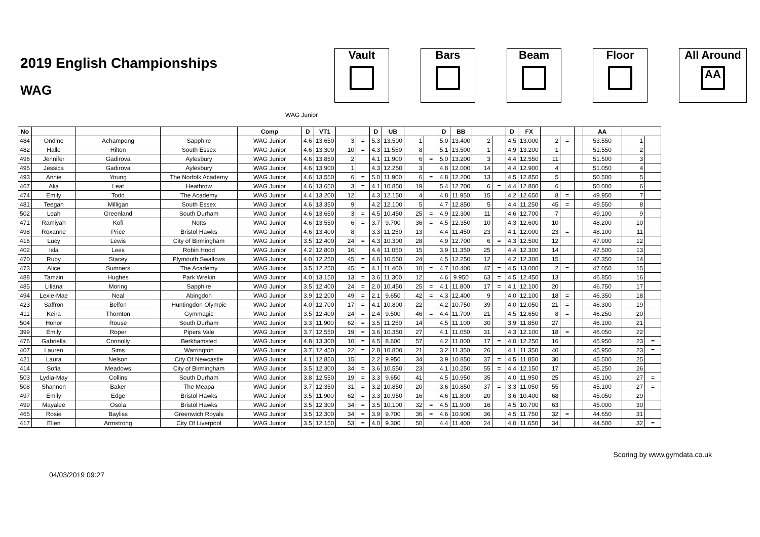2019 English Championships
WAG
Vault
Bars
Beam
Floor
All Around
AA
WAG Junior
| No | | | | Comp | D | VT1 | | | D | UB | | | D | BB | | | D | FX | | | | AA | | |
| --- | --- | --- | --- | --- | --- | --- | --- | --- | --- | --- | --- | --- | --- | --- | --- | --- | --- | --- | --- | --- | --- | --- | --- | --- |
| 484 | Ondine | Achampong | Sapphire | WAG Junior | 4.6 | 13.650 | 3 | = | 5.3 | 13.500 | 1 | | 5.0 | 13.400 | 2 | | 4.5 | 13.000 | 2 | = | | 53.550 | 1 | |
| 482 | Halle | Hilton | South Essex | WAG Junior | 4.6 | 13.300 | 10 | = | 4.3 | 11.550 | 8 | | 5.1 | 13.500 | 1 | | 4.9 | 13.200 | 1 | | | 51.550 | 2 | |
| 496 | Jennifer | Gadirova | Aylesbury | WAG Junior | 4.6 | 13.850 | 2 | | 4.1 | 11.900 | 6 | = | 5.0 | 13.200 | 3 | | 4.4 | 12.550 | 11 | | | 51.500 | 3 | |
| 495 | Jessica | Gadirova | Aylesbury | WAG Junior | 4.6 | 13.900 | 1 | | 4.3 | 12.250 | 3 | | 4.8 | 12.000 | 14 | | 4.4 | 12.900 | 4 | | | 51.050 | 4 | |
| 493 | Annie | Young | The Norfolk Academy | WAG Junior | 4.6 | 13.550 | 6 | = | 5.0 | 11.900 | 6 | = | 4.8 | 12.200 | 13 | | 4.5 | 12.850 | 5 | | | 50.500 | 5 | |
| 467 | Alia | Leat | Heathrow | WAG Junior | 4.6 | 13.650 | 3 | = | 4.1 | 10.850 | 19 | | 5.4 | 12.700 | 6 | = | 4.4 | 12.800 | 6 | | | 50.000 | 6 | |
| 474 | Emily | Todd | The Academy | WAG Junior | 4.4 | 13.200 | 12 | | 4.3 | 12.150 | 4 | | 4.8 | 11.950 | 15 | | 4.2 | 12.650 | 8 | = | | 49.950 | 7 | |
| 481 | Teegan | Milligan | South Essex | WAG Junior | 4.6 | 13.350 | 9 | | 4.2 | 12.100 | 5 | | 4.7 | 12.850 | 5 | | 4.4 | 11.250 | 45 | = | | 49.550 | 8 | |
| 502 | Leah | Greenland | South Durham | WAG Junior | 4.6 | 13.650 | 3 | = | 4.5 | 10.450 | 25 | = | 4.9 | 12.300 | 11 | | 4.6 | 12.700 | 7 | | | 49.100 | 9 | |
| 471 | Ramiyah | Kofi | Notts | WAG Junior | 4.6 | 13.550 | 6 | = | 3.7 | 9.700 | 36 | = | 4.5 | 12.350 | 10 | | 4.3 | 12.600 | 10 | | | 48.200 | 10 | |
| 498 | Roxanne | Price | Bristol Hawks | WAG Junior | 4.6 | 13.400 | 8 | | 3.3 | 11.250 | 13 | | 4.4 | 11.450 | 23 | | 4.1 | 12.000 | 23 | = | | 48.100 | 11 | |
| 416 | Lucy | Lewis | City of Birmingham | WAG Junior | 3.5 | 12.400 | 24 | = | 4.3 | 10.300 | 28 | | 4.9 | 12.700 | 6 | = | 4.3 | 12.500 | 12 | | | 47.900 | 12 | |
| 402 | Isla | Lees | Robin Hood | WAG Junior | 4.2 | 12.800 | 16 | | 4.4 | 11.050 | 15 | | 3.9 | 11.350 | 25 | | 4.4 | 12.300 | 14 | | | 47.500 | 13 | |
| 470 | Ruby | Stacey | Plymouth Swallows | WAG Junior | 4.0 | 12.250 | 45 | = | 4.6 | 10.550 | 24 | | 4.5 | 12.250 | 12 | | 4.2 | 12.300 | 15 | | | 47.350 | 14 | |
| 473 | Alice | Sumners | The Academy | WAG Junior | 3.5 | 12.250 | 45 | = | 4.1 | 11.400 | 10 | = | 4.7 | 10.400 | 47 | = | 4.5 | 13.000 | 2 | = | | 47.050 | 15 | |
| 488 | Tamzin | Hughes | Park Wrekin | WAG Junior | 4.0 | 13.150 | 13 | = | 3.6 | 11.300 | 12 | | 4.6 | 9.950 | 63 | = | 4.5 | 12.450 | 13 | | | 46.850 | 16 | |
| 485 | Liliana | Moring | Sapphire | WAG Junior | 3.5 | 12.400 | 24 | = | 2.0 | 10.450 | 25 | = | 4.1 | 11.800 | 17 | = | 4.1 | 12.100 | 20 | | | 46.750 | 17 | |
| 494 | Lexie-Mae | Neal | Abingdon | WAG Junior | 3.9 | 12.200 | 49 | = | 2.1 | 9.650 | 42 | = | 4.3 | 12.400 | 9 | | 4.0 | 12.100 | 18 | = | | 46.350 | 18 | |
| 423 | Saffron | Belfon | Huntingdon Olympic | WAG Junior | 4.0 | 12.700 | 17 | = | 4.1 | 10.800 | 22 | | 4.2 | 10.750 | 39 | | 4.0 | 12.050 | 21 | = | | 46.300 | 19 | |
| 411 | Keira | Thornton | Gymmagic | WAG Junior | 3.5 | 12.400 | 24 | = | 2.4 | 9.500 | 46 | = | 4.4 | 11.700 | 21 | | 4.5 | 12.650 | 8 | = | | 46.250 | 20 | |
| 504 | Honor | Rouse | South Durham | WAG Junior | 3.3 | 11.900 | 62 | = | 3.5 | 11.250 | 14 | | 4.5 | 11.100 | 30 | | 3.9 | 11.850 | 27 | | | 46.100 | 21 | |
| 399 | Emily | Roper | Pipers Vale | WAG Junior | 3.7 | 12.550 | 19 | = | 3.6 | 10.350 | 27 | | 4.1 | 11.050 | 31 | | 4.3 | 12.100 | 18 | = | | 46.050 | 22 | |
| 476 | Gabriella | Connolly | Berkhamsted | WAG Junior | 4.8 | 13.300 | 10 | = | 4.5 | 8.600 | 57 | | 4.2 | 11.800 | 17 | = | 4.0 | 12.250 | 16 | | | 45.950 | 23 | = |
| 407 | Lauren | Sims | Warrington | WAG Junior | 3.7 | 12.450 | 22 | = | 2.8 | 10.800 | 21 | | 3.2 | 11.350 | 26 | | 4.1 | 11.350 | 40 | | | 45.950 | 23 | = |
| 421 | Laura | Nelson | City Of Newcastle | WAG Junior | 4.1 | 12.850 | 15 | | 2.2 | 9.950 | 34 | | 3.9 | 10.850 | 37 | = | 4.5 | 11.850 | 30 | | | 45.500 | 25 | |
| 414 | Sofia | Meadows | City of Birmingham | WAG Junior | 3.5 | 12.300 | 34 | = | 3.6 | 10.550 | 23 | | 4.1 | 10.250 | 55 | = | 4.4 | 12.150 | 17 | | | 45.250 | 26 | |
| 503 | Lydia-May | Collins | South Durham | WAG Junior | 3.8 | 12.550 | 19 | = | 3.3 | 9.650 | 41 | | 4.5 | 10.950 | 35 | | 4.0 | 11.950 | 25 | | | 45.100 | 27 | = |
| 508 | Shannon | Baker | The Meapa | WAG Junior | 3.7 | 12.350 | 31 | = | 3.2 | 10.850 | 20 | | 3.6 | 10.850 | 37 | = | 3.3 | 11.050 | 55 | | | 45.100 | 27 | = |
| 497 | Emily | Edge | Bristol Hawks | WAG Junior | 3.5 | 11.900 | 62 | = | 3.3 | 10.950 | 16 | | 4.6 | 11.800 | 20 | | 3.6 | 10.400 | 68 | | | 45.050 | 29 | |
| 499 | Mayalee | Osola | Bristol Hawks | WAG Junior | 3.5 | 12.300 | 34 | = | 3.5 | 10.100 | 32 | = | 4.5 | 11.900 | 16 | | 4.5 | 10.700 | 63 | | | 45.000 | 30 | |
| 465 | Rosie | Bayliss | Greenwich Royals | WAG Junior | 3.5 | 12.300 | 34 | = | 3.9 | 9.700 | 36 | = | 4.6 | 10.900 | 36 | | 4.5 | 11.750 | 32 | = | | 44.650 | 31 | |
| 417 | Ellen | Armstrong | City Of Liverpool | WAG Junior | 3.5 | 12.150 | 53 | = | 4.0 | 9.300 | 50 | | 4.4 | 11.400 | 24 | | 4.0 | 11.650 | 34 | | | 44.500 | 32 | = |
04/03/2019 09:27 Scoring by www.gymdata.co.uk